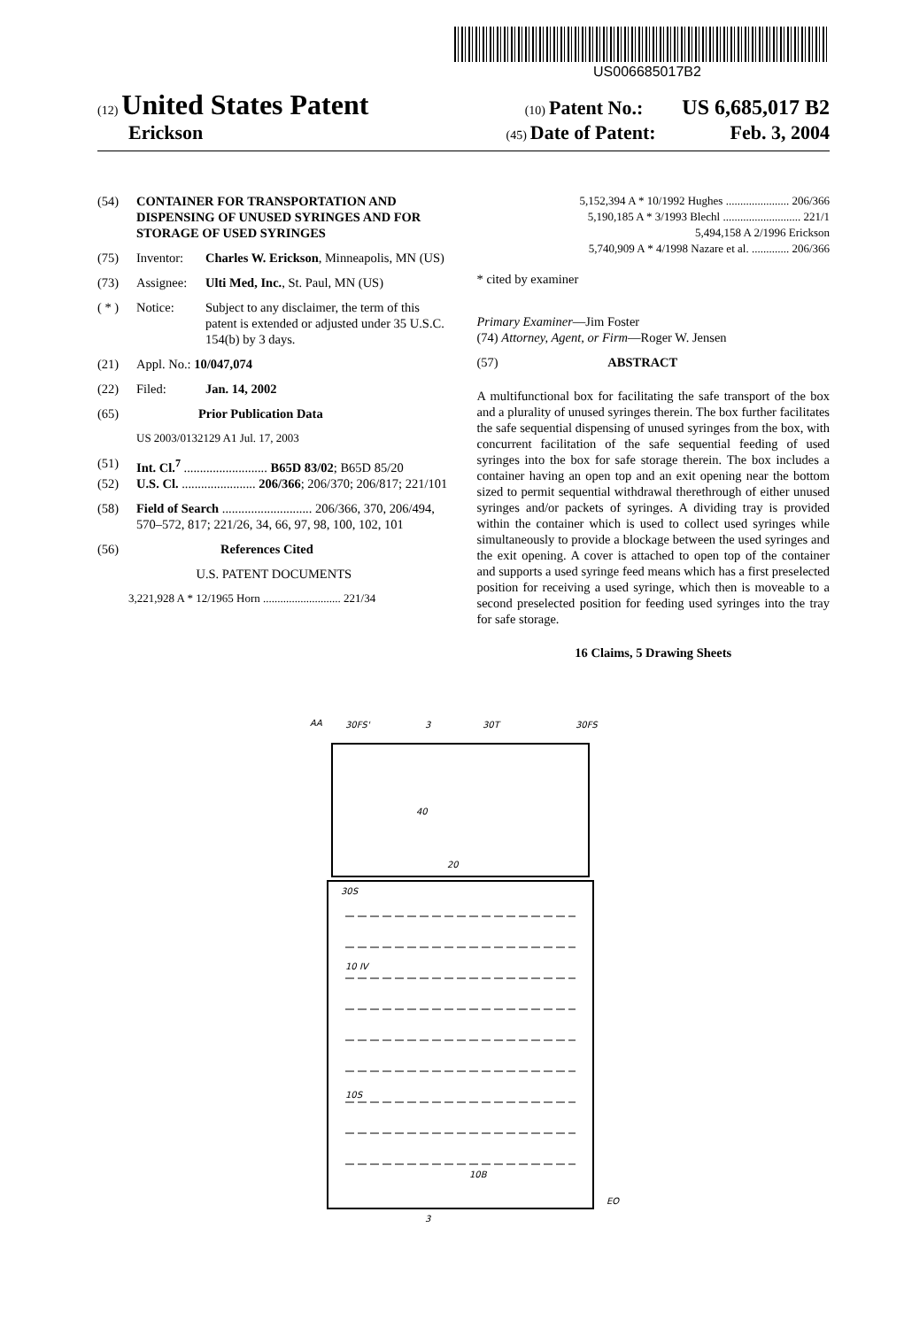US006685017B2
(12) United States Patent (10) Patent No.: US 6,685,017 B2
Erickson (45) Date of Patent: Feb. 3, 2004
(54) CONTAINER FOR TRANSPORTATION AND DISPENSING OF UNUSED SYRINGES AND FOR STORAGE OF USED SYRINGES
(75) Inventor: Charles W. Erickson, Minneapolis, MN (US)
(73) Assignee: Ulti Med, Inc., St. Paul, MN (US)
( * ) Notice: Subject to any disclaimer, the term of this patent is extended or adjusted under 35 U.S.C. 154(b) by 3 days.
(21) Appl. No.: 10/047,074
(22) Filed: Jan. 14, 2002
(65) Prior Publication Data
US 2003/0132129 A1 Jul. 17, 2003
(51) Int. Cl.<sup>7</sup> .......................... B65D 83/02; B65D 85/20
(52) U.S. Cl. ....................... 206/366; 206/370; 206/817; 221/101
(58) Field of Search ............................ 206/366, 370, 206/494, 570–572, 817; 221/26, 34, 66, 97, 98, 100, 102, 101
(56) References Cited
U.S. PATENT DOCUMENTS
3,221,928 A * 12/1965 Horn ........................... 221/34
5,152,394 A * 10/1992 Hughes ...................... 206/366
5,190,185 A * 3/1993 Blechl ........................... 221/1
5,494,158 A 2/1996 Erickson
5,740,909 A * 4/1998 Nazare et al. ............. 206/366
* cited by examiner
Primary Examiner—Jim Foster
(74) Attorney, Agent, or Firm—Roger W. Jensen
(57) ABSTRACT
A multifunctional box for facilitating the safe transport of the box and a plurality of unused syringes therein. The box further facilitates the safe sequential dispensing of unused syringes from the box, with concurrent facilitation of the safe sequential feeding of used syringes into the box for safe storage therein. The box includes a container having an open top and an exit opening near the bottom sized to permit sequential withdrawal therethrough of either unused syringes and/or packets of syringes. A dividing tray is provided within the container which is used to collect used syringes while simultaneously to provide a blockage between the used syringes and the exit opening. A cover is attached to open top of the container and supports a used syringe feed means which has a first preselected position for receiving a used syringe, which then is moveable to a second preselected position for feeding used syringes into the tray for safe storage.
16 Claims, 5 Drawing Sheets
AA
30FS'
3
30T
30FS
40
20
30S
10 IV
10S
10B
EO
3